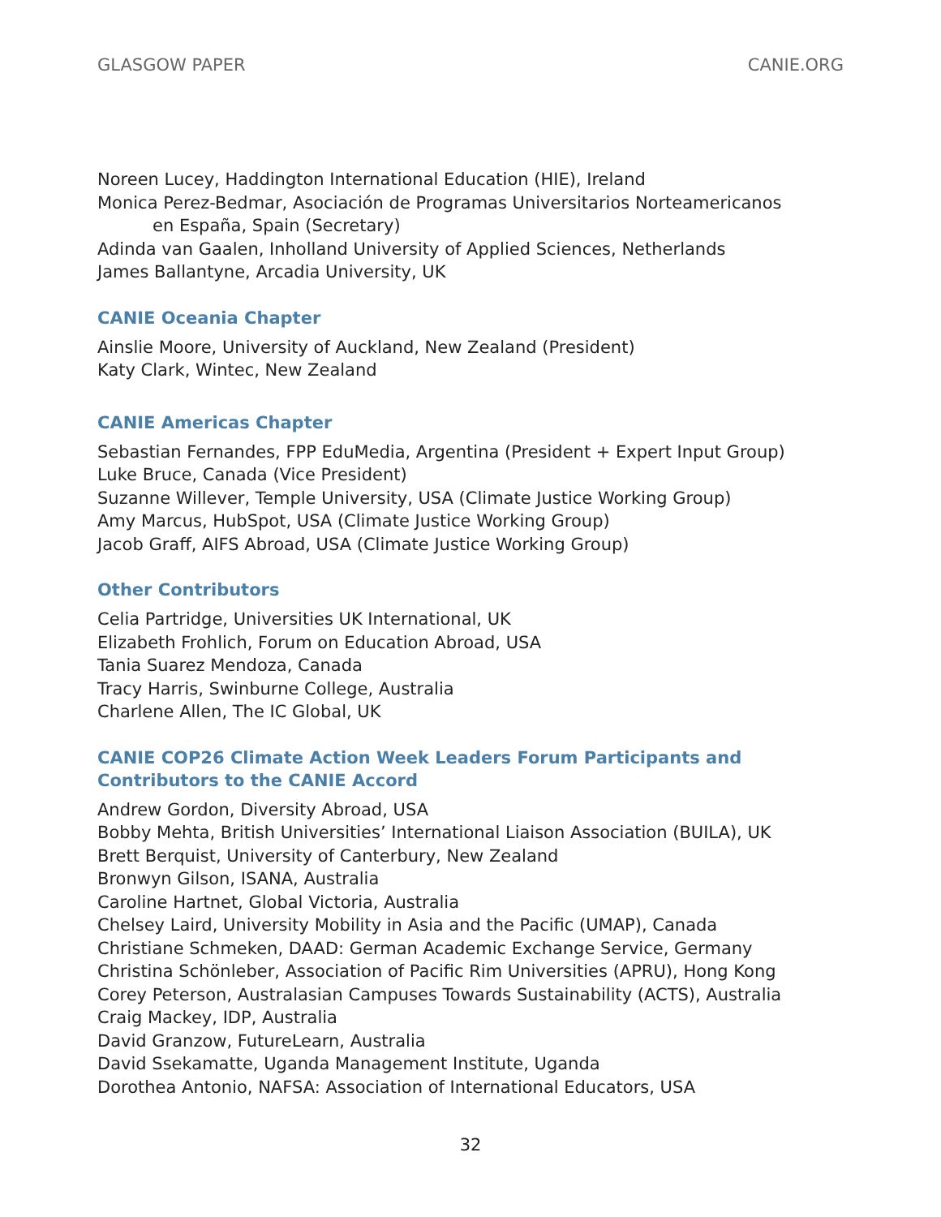GLASGOW PAPER CANIE.ORG
Noreen Lucey, Haddington International Education (HIE), Ireland
Monica Perez-Bedmar, Asociación de Programas Universitarios Norteamericanos
en España, Spain (Secretary)
Adinda van Gaalen, Inholland University of Applied Sciences, Netherlands
James Ballantyne, Arcadia University, UK
CANIE Oceania Chapter
Ainslie Moore, University of Auckland, New Zealand (President)
Katy Clark, Wintec, New Zealand
CANIE Americas Chapter
Sebastian Fernandes, FPP EduMedia, Argentina (President + Expert Input Group)
Luke Bruce, Canada (Vice President)
Suzanne Willever, Temple University, USA (Climate Justice Working Group)
Amy Marcus, HubSpot, USA (Climate Justice Working Group)
Jacob Graff, AIFS Abroad, USA (Climate Justice Working Group)
Other Contributors
Celia Partridge, Universities UK International, UK
Elizabeth Frohlich, Forum on Education Abroad, USA
Tania Suarez Mendoza, Canada
Tracy Harris, Swinburne College, Australia
Charlene Allen, The IC Global, UK
CANIE COP26 Climate Action Week Leaders Forum Participants and Contributors to the CANIE Accord
Andrew Gordon, Diversity Abroad, USA
Bobby Mehta, British Universities’ International Liaison Association (BUILA), UK
Brett Berquist, University of Canterbury, New Zealand
Bronwyn Gilson, ISANA, Australia
Caroline Hartnet, Global Victoria, Australia
Chelsey Laird, University Mobility in Asia and the Pacific (UMAP), Canada
Christiane Schmeken, DAAD: German Academic Exchange Service, Germany
Christina Schönleber, Association of Pacific Rim Universities (APRU), Hong Kong
Corey Peterson, Australasian Campuses Towards Sustainability (ACTS), Australia
Craig Mackey, IDP, Australia
David Granzow, FutureLearn, Australia
David Ssekamatte, Uganda Management Institute, Uganda
Dorothea Antonio, NAFSA: Association of International Educators, USA
32